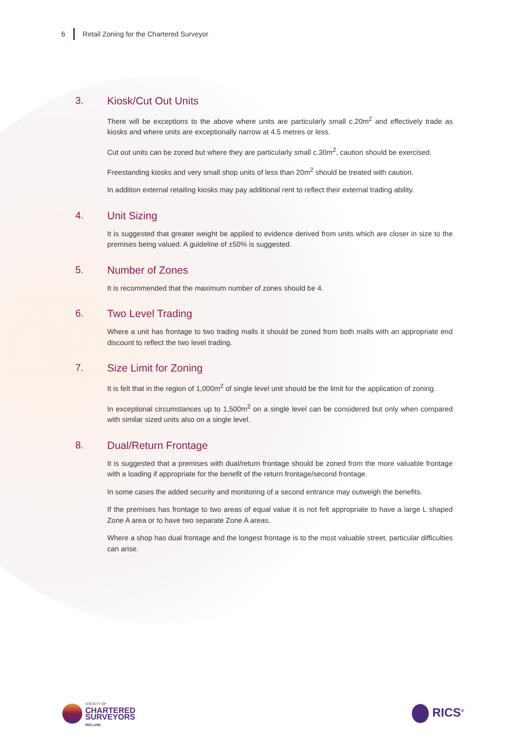6 Retail Zoning for the Chartered Surveyor
3. Kiosk/Cut Out Units
There will be exceptions to the above where units are particularly small c.20m<sup>2</sup> and effectively trade as kiosks and where units are exceptionally narrow at 4.5 metres or less.
Cut out units can be zoned but where they are particularly small c.30m<sup>2</sup>, caution should be exercised.
Freestanding kiosks and very small shop units of less than 20m<sup>2</sup> should be treated with caution.
In addition external retailing kiosks may pay additional rent to reflect their external trading ability.
4. Unit Sizing
It is suggested that greater weight be applied to evidence derived from units which are closer in size to the premises being valued. A guideline of ±50% is suggested.
5. Number of Zones
It is recommended that the maximum number of zones should be 4.
6. Two Level Trading
Where a unit has frontage to two trading malls it should be zoned from both malls with an appropriate end discount to reflect the two level trading.
7. Size Limit for Zoning
It is felt that in the region of 1,000m<sup>2</sup> of single level unit should be the limit for the application of zoning.
In exceptional circumstances up to 1,500m<sup>2</sup> on a single level can be considered but only when compared with similar sized units also on a single level.
8. Dual/Return Frontage
It is suggested that a premises with dual/return frontage should be zoned from the more valuable frontage with a loading if appropriate for the benefit of the return frontage/second frontage.
In some cases the added security and monitoring of a second entrance may outweigh the benefits.
If the premises has frontage to two areas of equal value it is not felt appropriate to have a large L shaped Zone A area or to have two separate Zone A areas.
Where a shop has dual frontage and the longest frontage is to the most valuable street, particular difficulties can arise.
SOCIETY OF
CHARTERED
SURVEYORS
IRELAND
RICS<sup>®</sup>